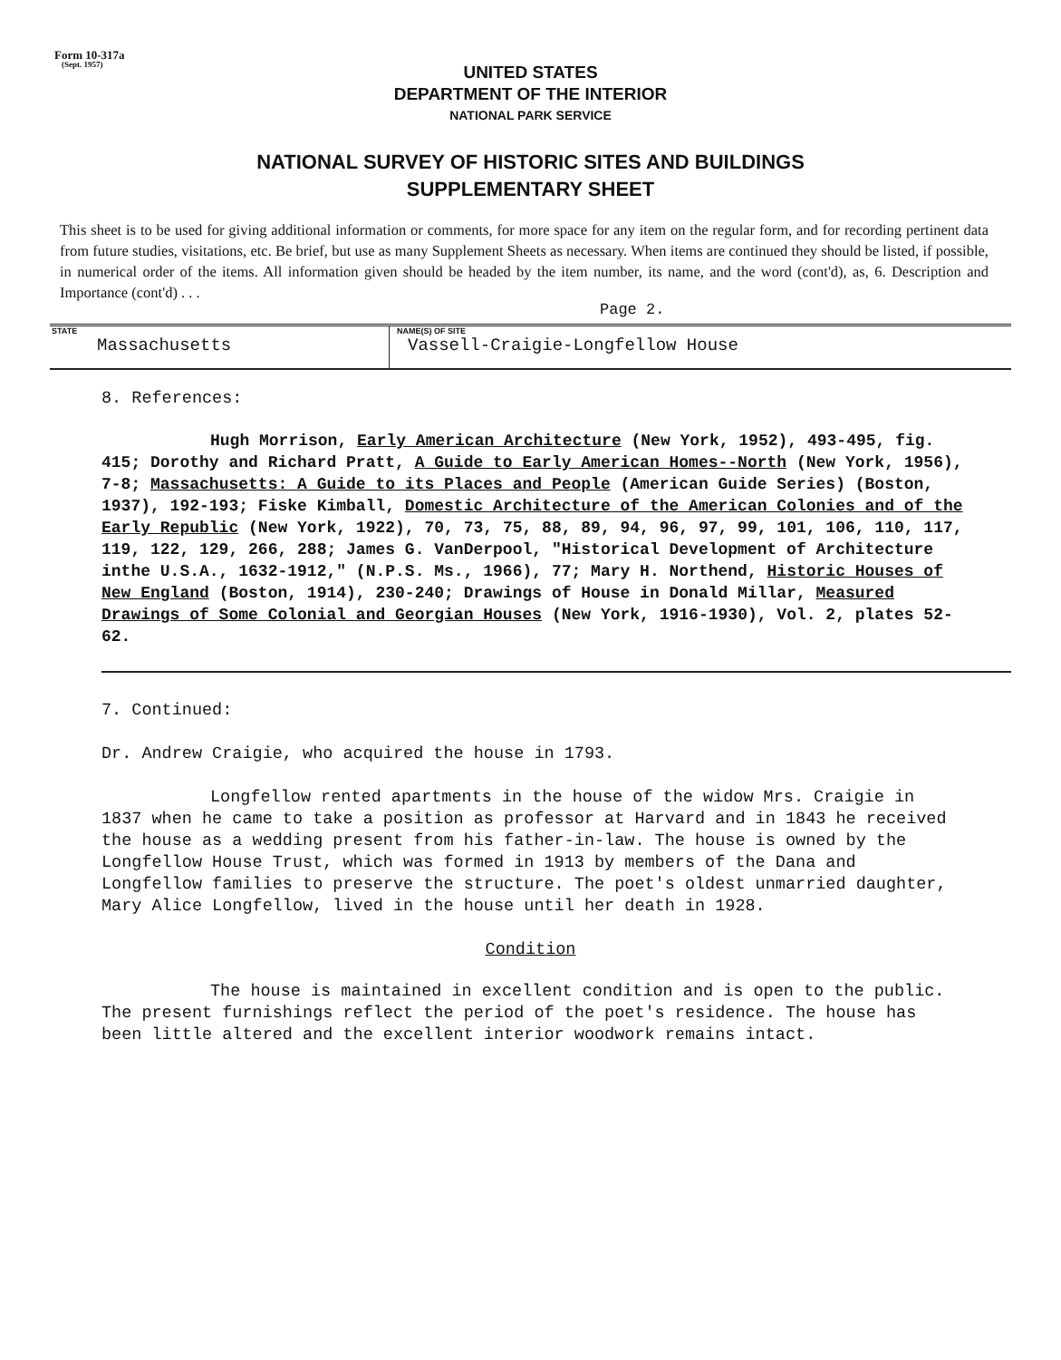Form 10-317a
(Sept. 1957)
UNITED STATES
DEPARTMENT OF THE INTERIOR
NATIONAL PARK SERVICE
NATIONAL SURVEY OF HISTORIC SITES AND BUILDINGS
SUPPLEMENTARY SHEET
This sheet is to be used for giving additional information or comments, for more space for any item on the regular form, and for recording pertinent data from future studies, visitations, etc. Be brief, but use as many Supplement Sheets as necessary. When items are continued they should be listed, if possible, in numerical order of the items. All information given should be headed by the item number, its name, and the word (cont'd), as, 6. Description and Importance (cont'd) . . .
Page 2.
STATE
Massachusetts
NAME(S) OF SITE
Vassell-Craigie-Longfellow House
8. References:
Hugh Morrison, Early American Architecture (New York, 1952), 493-495, fig. 415; Dorothy and Richard Pratt, A Guide to Early American Homes--North (New York, 1956), 7-8; Massachusetts: A Guide to its Places and People (American Guide Series) (Boston, 1937), 192-193; Fiske Kimball, Domestic Architecture of the American Colonies and of the Early Republic (New York, 1922), 70, 73, 75, 88, 89, 94, 96, 97, 99, 101, 106, 110, 117, 119, 122, 129, 266, 288; James G. VanDerpool, "Historical Development of Architecture inthe U.S.A., 1632-1912," (N.P.S. Ms., 1966), 77; Mary H. Northend, Historic Houses of New England (Boston, 1914), 230-240; Drawings of House in Donald Millar, Measured Drawings of Some Colonial and Georgian Houses (New York, 1916-1930), Vol. 2, plates 52-62.
7. Continued:
Dr. Andrew Craigie, who acquired the house in 1793.
Longfellow rented apartments in the house of the widow Mrs. Craigie in 1837 when he came to take a position as professor at Harvard and in 1843 he received the house as a wedding present from his father-in-law. The house is owned by the Longfellow House Trust, which was formed in 1913 by members of the Dana and Longfellow families to preserve the structure. The poet's oldest unmarried daughter, Mary Alice Longfellow, lived in the house until her death in 1928.
Condition
The house is maintained in excellent condition and is open to the public. The present furnishings reflect the period of the poet's residence. The house has been little altered and the excellent interior woodwork remains intact.